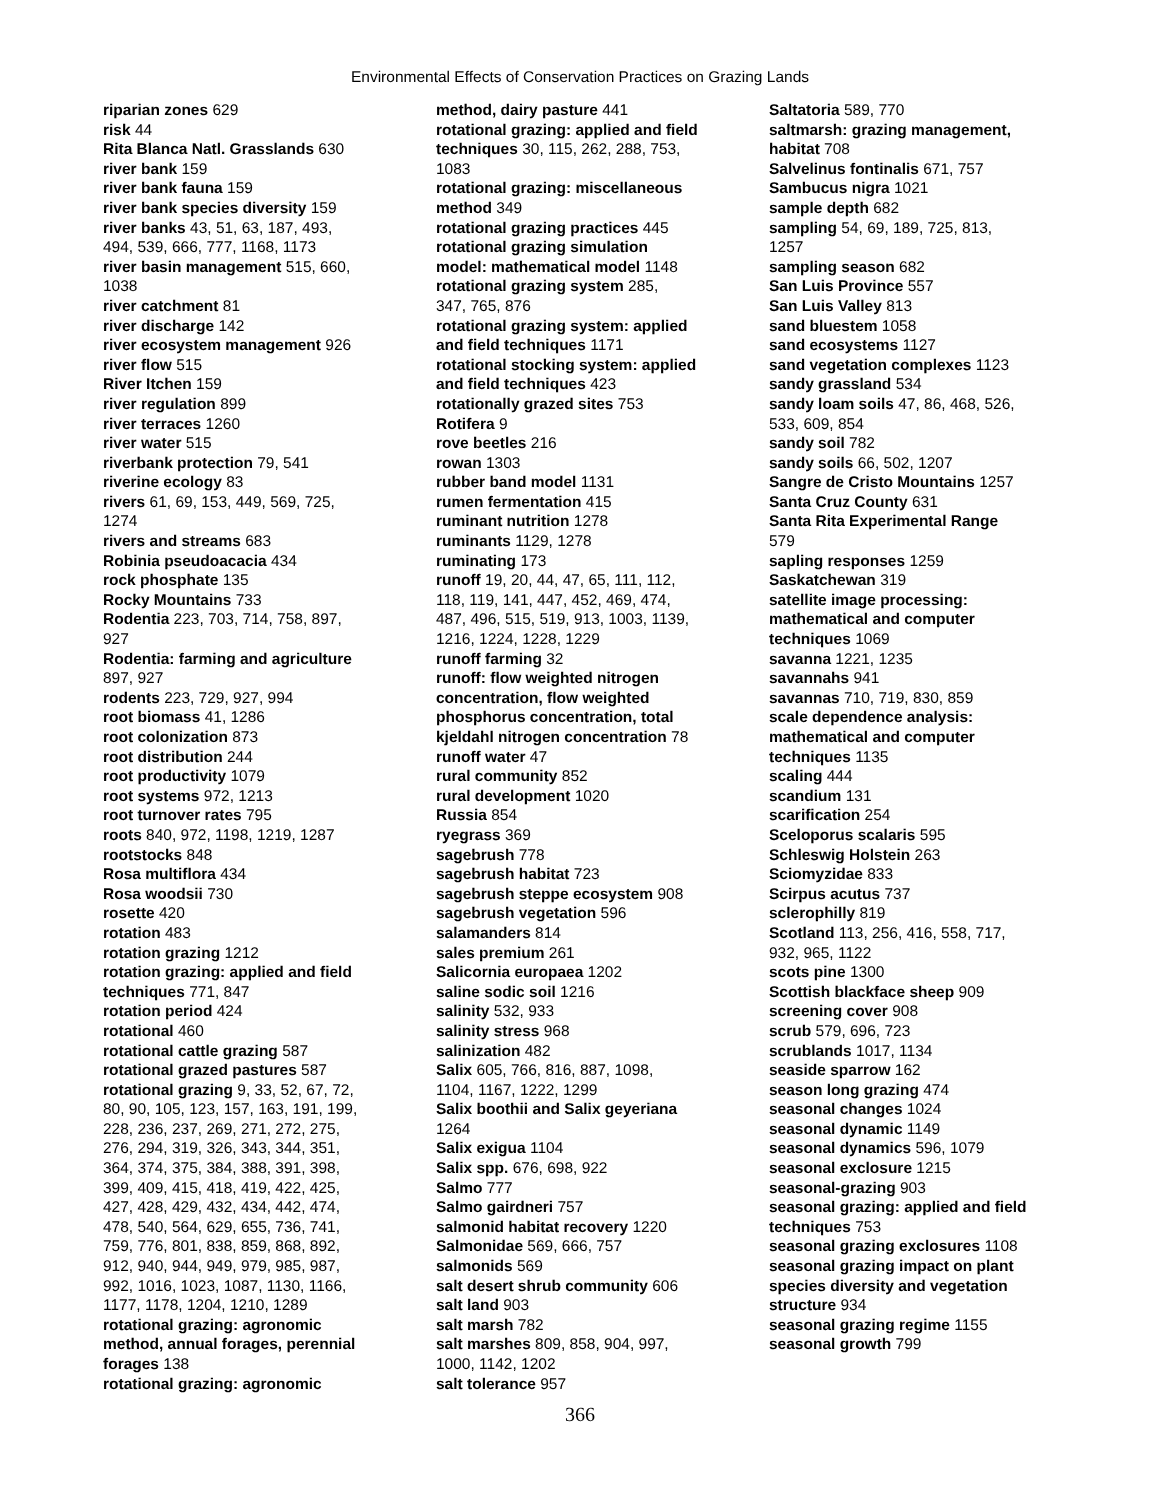Environmental Effects of Conservation Practices on Grazing Lands
riparian zones 629
risk 44
Rita Blanca Natl. Grasslands 630
river bank 159
river bank fauna 159
river bank species diversity 159
river banks 43, 51, 63, 187, 493,
494, 539, 666, 777, 1168, 1173
river basin management 515, 660,
1038
river catchment 81
river discharge 142
river ecosystem management 926
river flow 515
River Itchen 159
river regulation 899
river terraces 1260
river water 515
riverbank protection 79, 541
riverine ecology 83
rivers 61, 69, 153, 449, 569, 725,
1274
rivers and streams 683
Robinia pseudoacacia 434
rock phosphate 135
Rocky Mountains 733
Rodentia 223, 703, 714, 758, 897,
927
Rodentia: farming and agriculture
897, 927
rodents 223, 729, 927, 994
root biomass 41, 1286
root colonization 873
root distribution 244
root productivity 1079
root systems 972, 1213
root turnover rates 795
roots 840, 972, 1198, 1219, 1287
rootstocks 848
Rosa multiflora 434
Rosa woodsii 730
rosette 420
rotation 483
rotation grazing 1212
rotation grazing: applied and field
techniques 771, 847
rotation period 424
rotational 460
rotational cattle grazing 587
rotational grazed pastures 587
rotational grazing 9, 33, 52, 67, 72,
80, 90, 105, 123, 157, 163, 191, 199,
228, 236, 237, 269, 271, 272, 275,
276, 294, 319, 326, 343, 344, 351,
364, 374, 375, 384, 388, 391, 398,
399, 409, 415, 418, 419, 422, 425,
427, 428, 429, 432, 434, 442, 474,
478, 540, 564, 629, 655, 736, 741,
759, 776, 801, 838, 859, 868, 892,
912, 940, 944, 949, 979, 985, 987,
992, 1016, 1023, 1087, 1130, 1166,
1177, 1178, 1204, 1210, 1289
rotational grazing: agronomic
method, annual forages, perennial
forages 138
rotational grazing: agronomic
method, dairy pasture 441
rotational grazing: applied and field
techniques 30, 115, 262, 288, 753,
1083
rotational grazing: miscellaneous
method 349
rotational grazing practices 445
rotational grazing simulation
model: mathematical model 1148
rotational grazing system 285,
347, 765, 876
rotational grazing system: applied
and field techniques 1171
rotational stocking system: applied
and field techniques 423
rotationally grazed sites 753
Rotifera 9
rove beetles 216
rowan 1303
rubber band model 1131
rumen fermentation 415
ruminant nutrition 1278
ruminants 1129, 1278
ruminating 173
runoff 19, 20, 44, 47, 65, 111, 112,
118, 119, 141, 447, 452, 469, 474,
487, 496, 515, 519, 913, 1003, 1139,
1216, 1224, 1228, 1229
runoff farming 32
runoff: flow weighted nitrogen
concentration, flow weighted
phosphorus concentration, total
kjeldahl nitrogen concentration 78
runoff water 47
rural community 852
rural development 1020
Russia 854
ryegrass 369
sagebrush 778
sagebrush habitat 723
sagebrush steppe ecosystem 908
sagebrush vegetation 596
salamanders 814
sales premium 261
Salicornia europaea 1202
saline sodic soil 1216
salinity 532, 933
salinity stress 968
salinization 482
Salix 605, 766, 816, 887, 1098,
1104, 1167, 1222, 1299
Salix boothii and Salix geyeriana
1264
Salix exigua 1104
Salix spp. 676, 698, 922
Salmo 777
Salmo gairdneri 757
salmonid habitat recovery 1220
Salmonidae 569, 666, 757
salmonids 569
salt desert shrub community 606
salt land 903
salt marsh 782
salt marshes 809, 858, 904, 997,
1000, 1142, 1202
salt tolerance 957
Saltatoria 589, 770
saltmarsh: grazing management,
habitat 708
Salvelinus fontinalis 671, 757
Sambucus nigra 1021
sample depth 682
sampling 54, 69, 189, 725, 813,
1257
sampling season 682
San Luis Province 557
San Luis Valley 813
sand bluestem 1058
sand ecosystems 1127
sand vegetation complexes 1123
sandy grassland 534
sandy loam soils 47, 86, 468, 526,
533, 609, 854
sandy soil 782
sandy soils 66, 502, 1207
Sangre de Cristo Mountains 1257
Santa Cruz County 631
Santa Rita Experimental Range
579
sapling responses 1259
Saskatchewan 319
satellite image processing:
mathematical and computer
techniques 1069
savanna 1221, 1235
savannahs 941
savannas 710, 719, 830, 859
scale dependence analysis:
mathematical and computer
techniques 1135
scaling 444
scandium 131
scarification 254
Sceloporus scalaris 595
Schleswig Holstein 263
Sciomyzidae 833
Scirpus acutus 737
sclerophilly 819
Scotland 113, 256, 416, 558, 717,
932, 965, 1122
scots pine 1300
Scottish blackface sheep 909
screening cover 908
scrub 579, 696, 723
scrublands 1017, 1134
seaside sparrow 162
season long grazing 474
seasonal changes 1024
seasonal dynamic 1149
seasonal dynamics 596, 1079
seasonal exclosure 1215
seasonal-grazing 903
seasonal grazing: applied and field
techniques 753
seasonal grazing exclosures 1108
seasonal grazing impact on plant
species diversity and vegetation
structure 934
seasonal grazing regime 1155
seasonal growth 799
366